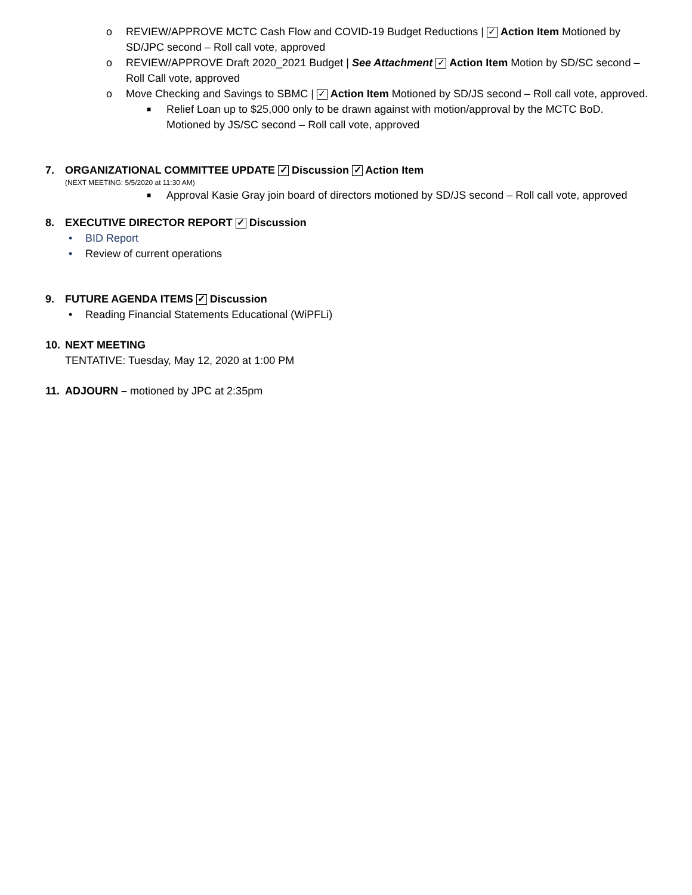o REVIEW/APPROVE MCTC Cash Flow and COVID-19 Budget Reductions | ✓ Action Item Motioned by SD/JPC second – Roll call vote, approved
o REVIEW/APPROVE Draft 2020_2021 Budget | See Attachment ✓ Action Item Motion by SD/SC second – Roll Call vote, approved
o Move Checking and Savings to SBMC | ✓ Action Item Motioned by SD/JS second – Roll call vote, approved.
■ Relief Loan up to $25,000 only to be drawn against with motion/approval by the MCTC BoD. Motioned by JS/SC second – Roll call vote, approved
7. ORGANIZATIONAL COMMITTEE UPDATE ✓ Discussion ✓ Action Item
(NEXT MEETING: 5/5/2020 at 11:30 AM)
■ Approval Kasie Gray join board of directors motioned by SD/JS second – Roll call vote, approved
8. EXECUTIVE DIRECTOR REPORT ✓ Discussion
• BID Report
• Review of current operations
9. FUTURE AGENDA ITEMS ✓ Discussion
• Reading Financial Statements Educational (WiPFLi)
10. NEXT MEETING
TENTATIVE: Tuesday, May 12, 2020 at 1:00 PM
11. ADJOURN – motioned by JPC at 2:35pm